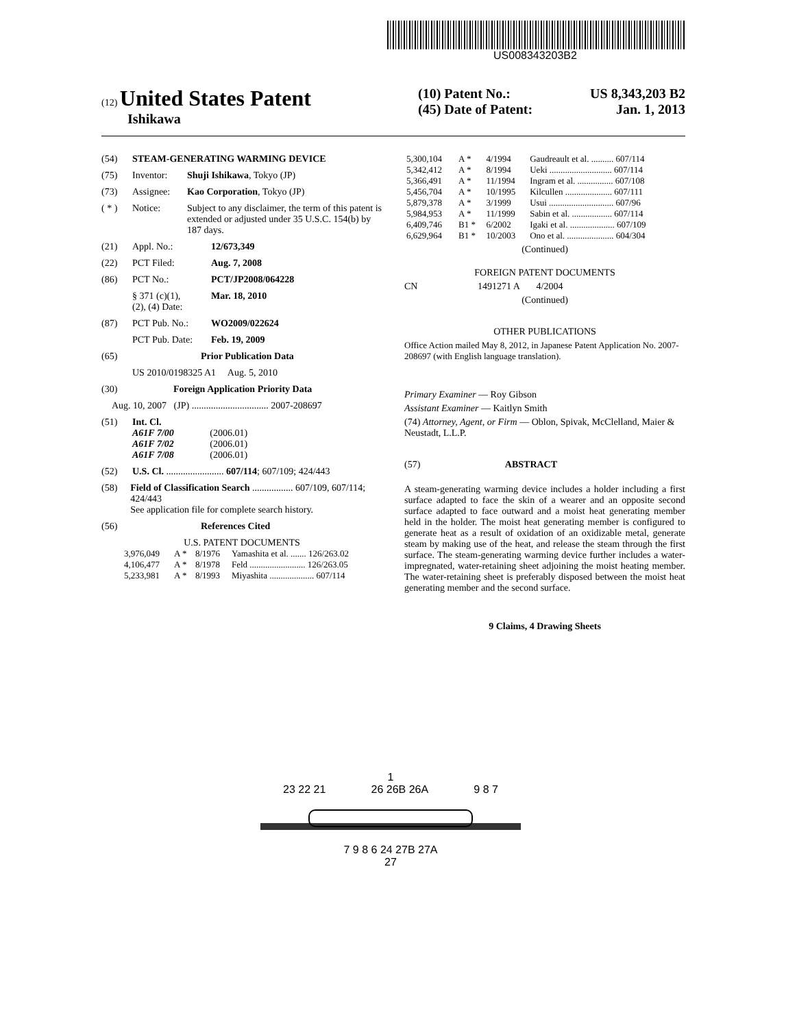US008343203B2
(12) United States Patent
Ishikawa
(10) Patent No.: US 8,343,203 B2
(45) Date of Patent: Jan. 1, 2013
(54) STEAM-GENERATING WARMING DEVICE
(75) Inventor: Shuji Ishikawa, Tokyo (JP)
(73) Assignee: Kao Corporation, Tokyo (JP)
( * ) Notice: Subject to any disclaimer, the term of this patent is extended or adjusted under 35 U.S.C. 154(b) by 187 days.
(21) Appl. No.: 12/673,349
(22) PCT Filed: Aug. 7, 2008
(86) PCT No.: PCT/JP2008/064228
§ 371 (c)(1),
(2), (4) Date: Mar. 18, 2010
(87) PCT Pub. No.: WO2009/022624
PCT Pub. Date: Feb. 19, 2009
(65) Prior Publication Data
US 2010/0198325 A1 Aug. 5, 2010
(30) Foreign Application Priority Data
Aug. 10, 2007 (JP) ................................ 2007-208697
(51) Int. Cl.
A61F 7/00 (2006.01)
A61F 7/02 (2006.01)
A61F 7/08 (2006.01)
(52) U.S. Cl. ........................ 607/114; 607/109; 424/443
(58) Field of Classification Search ................. 607/109, 607/114; 424/443
See application file for complete search history.
(56) References Cited
U.S. PATENT DOCUMENTS
| 3,976,049 | A * | 8/1976 | Yamashita et al. ....... 126/263.02 |
| 4,106,477 | A * | 8/1978 | Feld ......................... 126/263.05 |
| 5,233,981 | A * | 8/1993 | Miyashita .................... 607/114 |
| 5,300,104 | A * | 4/1994 | Gaudreault et al. .......... 607/114 |
| 5,342,412 | A * | 8/1994 | Ueki ............................ 607/114 |
| 5,366,491 | A * | 11/1994 | Ingram et al. ................ 607/108 |
| 5,456,704 | A * | 10/1995 | Kilcullen ..................... 607/111 |
| 5,879,378 | A * | 3/1999 | Usui ............................. 607/96 |
| 5,984,953 | A * | 11/1999 | Sabin et al. .................. 607/114 |
| 6,409,746 | B1 * | 6/2002 | Igaki et al. .................... 607/109 |
| 6,629,964 | B1 * | 10/2003 | Ono et al. ..................... 604/304 |
(Continued)
FOREIGN PATENT DOCUMENTS
CN 1491271 A 4/2004
(Continued)
OTHER PUBLICATIONS
Office Action mailed May 8, 2012, in Japanese Patent Application No. 2007-208697 (with English language translation).
Primary Examiner — Roy Gibson
Assistant Examiner — Kaitlyn Smith
(74) Attorney, Agent, or Firm — Oblon, Spivak, McClelland, Maier & Neustadt, L.L.P.
(57) ABSTRACT
A steam-generating warming device includes a holder including a first surface adapted to face the skin of a wearer and an opposite second surface adapted to face outward and a moist heat generating member held in the holder. The moist heat generating member is configured to generate heat as a result of oxidation of an oxidizable metal, generate steam by making use of the heat, and release the steam through the first surface. The steam-generating warming device further includes a water-impregnated, water-retaining sheet adjoining the moist heating member. The water-retaining sheet is preferably disposed between the moist heat generating member and the second surface.
9 Claims, 4 Drawing Sheets
1
23 22 21 26 26B 26A 9 8 7
7 9 8 6 24 27B 27A
27